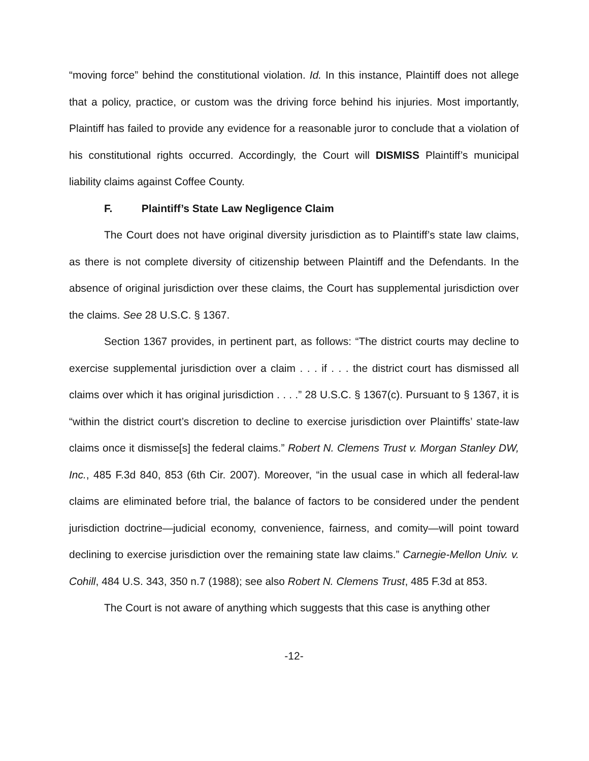“moving force” behind the constitutional violation. Id. In this instance, Plaintiff does not allege that a policy, practice, or custom was the driving force behind his injuries. Most importantly, Plaintiff has failed to provide any evidence for a reasonable juror to conclude that a violation of his constitutional rights occurred. Accordingly, the Court will DISMISS Plaintiff’s municipal liability claims against Coffee County.
F. Plaintiff’s State Law Negligence Claim
The Court does not have original diversity jurisdiction as to Plaintiff’s state law claims, as there is not complete diversity of citizenship between Plaintiff and the Defendants. In the absence of original jurisdiction over these claims, the Court has supplemental jurisdiction over the claims. See 28 U.S.C. § 1367.
Section 1367 provides, in pertinent part, as follows: “The district courts may decline to exercise supplemental jurisdiction over a claim . . . if . . . the district court has dismissed all claims over which it has original jurisdiction . . . .” 28 U.S.C. § 1367(c). Pursuant to § 1367, it is “within the district court’s discretion to decline to exercise jurisdiction over Plaintiffs’ state-law claims once it dismisse[s] the federal claims.” Robert N. Clemens Trust v. Morgan Stanley DW, Inc., 485 F.3d 840, 853 (6th Cir. 2007). Moreover, “in the usual case in which all federal-law claims are eliminated before trial, the balance of factors to be considered under the pendent jurisdiction doctrine—judicial economy, convenience, fairness, and comity—will point toward declining to exercise jurisdiction over the remaining state law claims.” Carnegie-Mellon Univ. v. Cohill, 484 U.S. 343, 350 n.7 (1988); see also Robert N. Clemens Trust, 485 F.3d at 853.
The Court is not aware of anything which suggests that this case is anything other
-12-